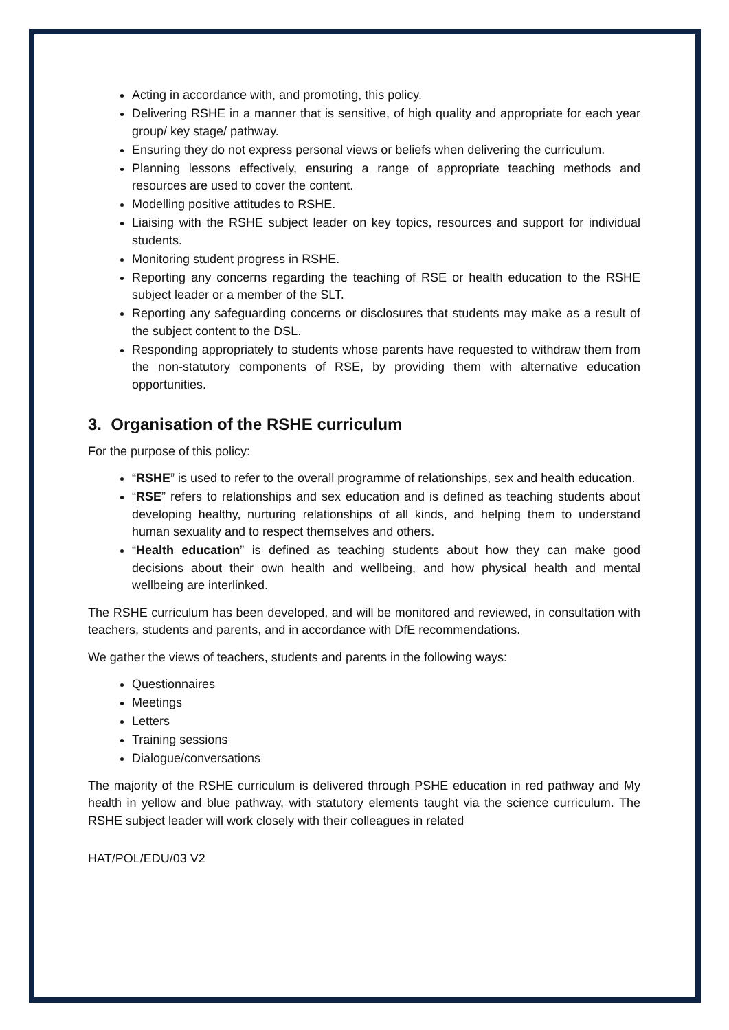Acting in accordance with, and promoting, this policy.
Delivering RSHE in a manner that is sensitive, of high quality and appropriate for each year group/ key stage/ pathway.
Ensuring they do not express personal views or beliefs when delivering the curriculum.
Planning lessons effectively, ensuring a range of appropriate teaching methods and resources are used to cover the content.
Modelling positive attitudes to RSHE.
Liaising with the RSHE subject leader on key topics, resources and support for individual students.
Monitoring student progress in RSHE.
Reporting any concerns regarding the teaching of RSE or health education to the RSHE subject leader or a member of the SLT.
Reporting any safeguarding concerns or disclosures that students may make as a result of the subject content to the DSL.
Responding appropriately to students whose parents have requested to withdraw them from the non-statutory components of RSE, by providing them with alternative education opportunities.
3. Organisation of the RSHE curriculum
For the purpose of this policy:
“RSHE” is used to refer to the overall programme of relationships, sex and health education.
“RSE” refers to relationships and sex education and is defined as teaching students about developing healthy, nurturing relationships of all kinds, and helping them to understand human sexuality and to respect themselves and others.
“Health education” is defined as teaching students about how they can make good decisions about their own health and wellbeing, and how physical health and mental wellbeing are interlinked.
The RSHE curriculum has been developed, and will be monitored and reviewed, in consultation with teachers, students and parents, and in accordance with DfE recommendations.
We gather the views of teachers, students and parents in the following ways:
Questionnaires
Meetings
Letters
Training sessions
Dialogue/conversations
The majority of the RSHE curriculum is delivered through PSHE education in red pathway and My health in yellow and blue pathway, with statutory elements taught via the science curriculum. The RSHE subject leader will work closely with their colleagues in related
HAT/POL/EDU/03 V2